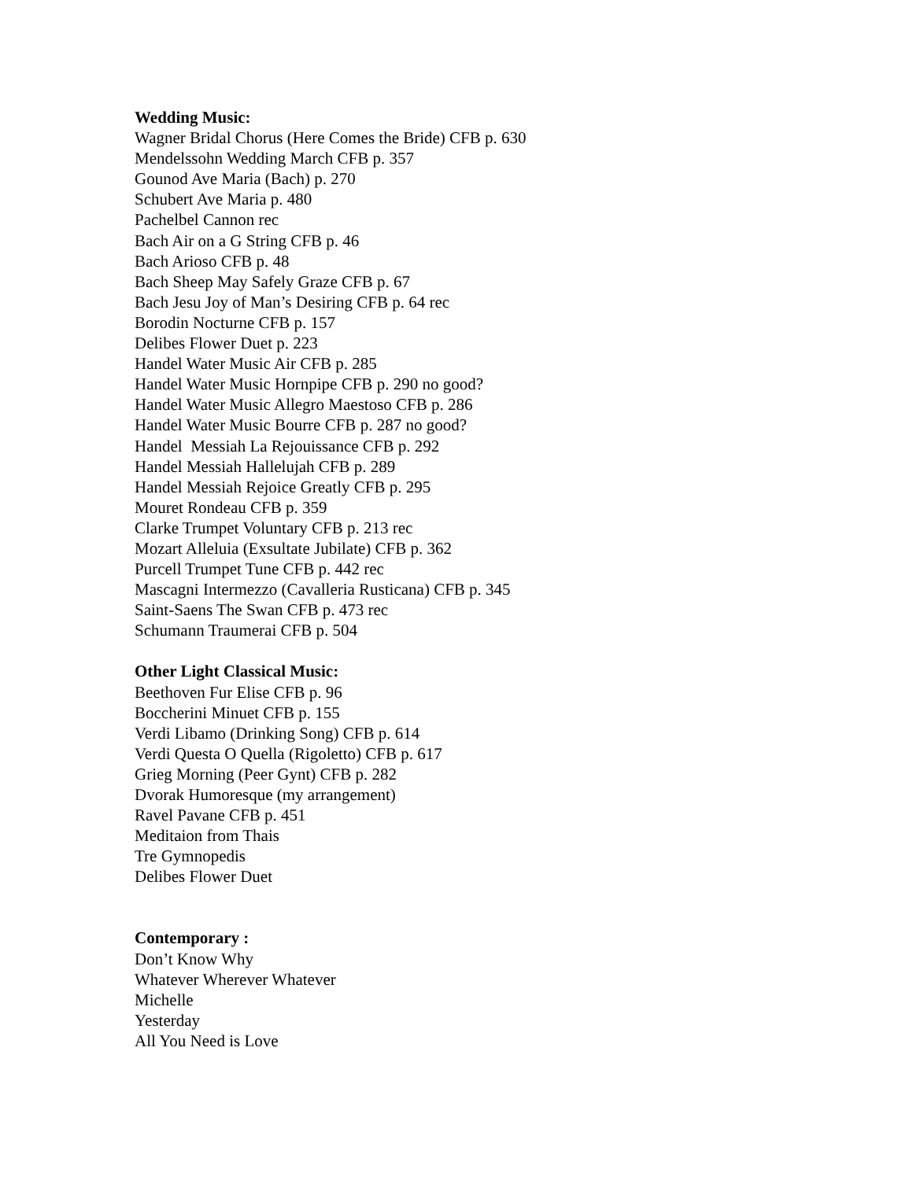Wedding Music:
Wagner Bridal Chorus (Here Comes the Bride) CFB p. 630
Mendelssohn Wedding March CFB p. 357
Gounod Ave Maria (Bach) p. 270
Schubert Ave Maria p. 480
Pachelbel Cannon rec
Bach Air on a G String CFB p. 46
Bach Arioso CFB p. 48
Bach Sheep May Safely Graze CFB p. 67
Bach Jesu Joy of Man’s Desiring CFB p. 64 rec
Borodin Nocturne CFB p. 157
Delibes Flower Duet p. 223
Handel Water Music Air CFB p. 285
Handel Water Music Hornpipe CFB p. 290 no good?
Handel Water Music Allegro Maestoso CFB p. 286
Handel Water Music Bourre CFB p. 287 no good?
Handel Messiah La Rejouissance CFB p. 292
Handel Messiah Hallelujah CFB p. 289
Handel Messiah Rejoice Greatly CFB p. 295
Mouret Rondeau CFB p. 359
Clarke Trumpet Voluntary CFB p. 213 rec
Mozart Alleluia (Exsultate Jubilate) CFB p. 362
Purcell Trumpet Tune CFB p. 442 rec
Mascagni Intermezzo (Cavalleria Rusticana) CFB p. 345
Saint-Saens The Swan CFB p. 473 rec
Schumann Traumerai CFB p. 504
Other Light Classical Music:
Beethoven Fur Elise CFB p. 96
Boccherini Minuet CFB p. 155
Verdi Libamo (Drinking Song) CFB p. 614
Verdi Questa O Quella (Rigoletto) CFB p. 617
Grieg Morning (Peer Gynt) CFB p. 282
Dvorak Humoresque (my arrangement)
Ravel Pavane CFB p. 451
Meditaion from Thais
Tre Gymnopedis
Delibes Flower Duet
Contemporary :
Don’t Know Why
Whatever Wherever Whatever
Michelle
Yesterday
All You Need is Love